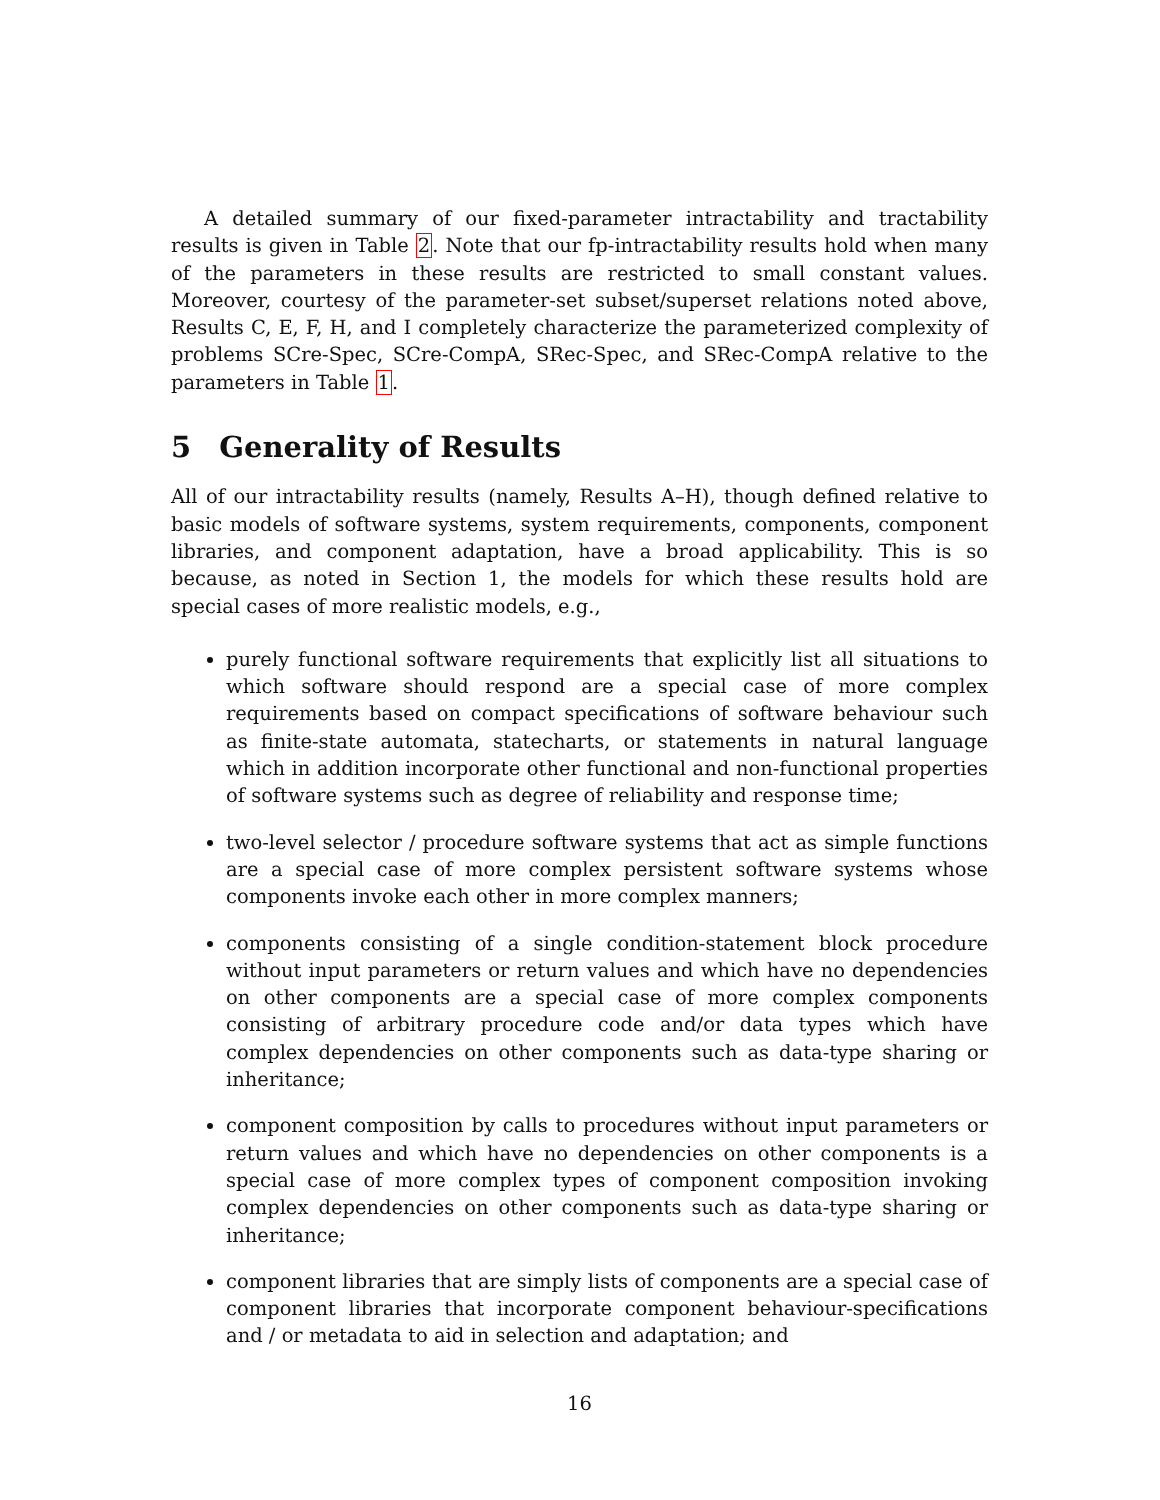A detailed summary of our fixed-parameter intractability and tractability results is given in Table 2. Note that our fp-intractability results hold when many of the parameters in these results are restricted to small constant values. Moreover, courtesy of the parameter-set subset/superset relations noted above, Results C, E, F, H, and I completely characterize the parameterized complexity of problems SCre-Spec, SCre-CompA, SRec-Spec, and SRec-CompA relative to the parameters in Table 1.
5 Generality of Results
All of our intractability results (namely, Results A–H), though defined relative to basic models of software systems, system requirements, components, component libraries, and component adaptation, have a broad applicability. This is so because, as noted in Section 1, the models for which these results hold are special cases of more realistic models, e.g.,
purely functional software requirements that explicitly list all situations to which software should respond are a special case of more complex requirements based on compact specifications of software behaviour such as finite-state automata, statecharts, or statements in natural language which in addition incorporate other functional and non-functional properties of software systems such as degree of reliability and response time;
two-level selector / procedure software systems that act as simple functions are a special case of more complex persistent software systems whose components invoke each other in more complex manners;
components consisting of a single condition-statement block procedure without input parameters or return values and which have no dependencies on other components are a special case of more complex components consisting of arbitrary procedure code and/or data types which have complex dependencies on other components such as data-type sharing or inheritance;
component composition by calls to procedures without input parameters or return values and which have no dependencies on other components is a special case of more complex types of component composition invoking complex dependencies on other components such as data-type sharing or inheritance;
component libraries that are simply lists of components are a special case of component libraries that incorporate component behaviour-specifications and / or metadata to aid in selection and adaptation; and
16